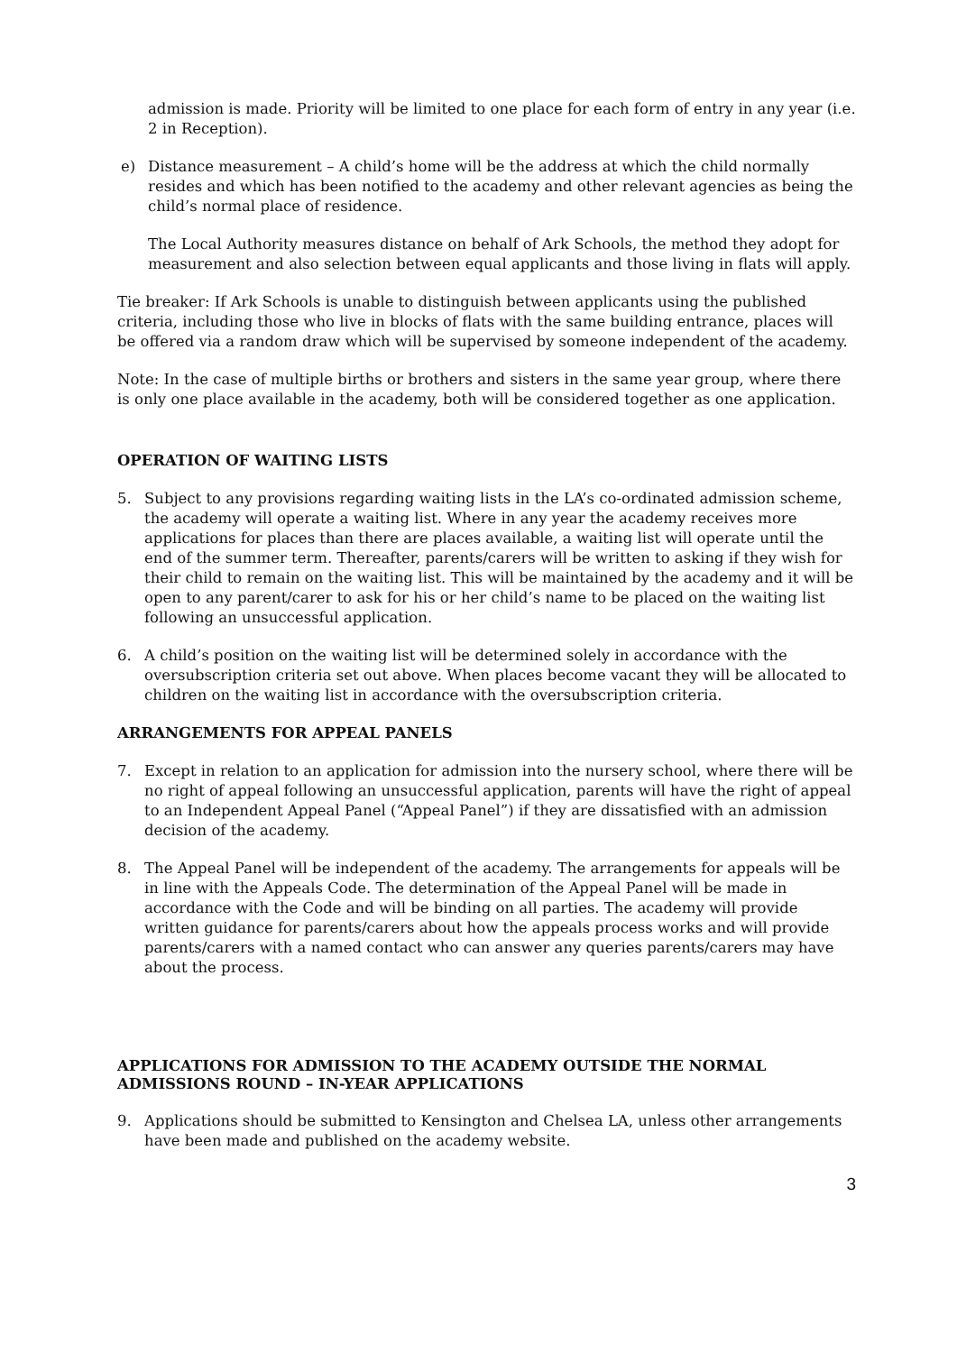admission is made. Priority will be limited to one place for each form of entry in any year (i.e. 2 in Reception).
e) Distance measurement – A child’s home will be the address at which the child normally resides and which has been notified to the academy and other relevant agencies as being the child’s normal place of residence.
The Local Authority measures distance on behalf of Ark Schools, the method they adopt for measurement and also selection between equal applicants and those living in flats will apply.
Tie breaker: If Ark Schools is unable to distinguish between applicants using the published criteria, including those who live in blocks of flats with the same building entrance, places will be offered via a random draw which will be supervised by someone independent of the academy.
Note: In the case of multiple births or brothers and sisters in the same year group, where there is only one place available in the academy, both will be considered together as one application.
OPERATION OF WAITING LISTS
5. Subject to any provisions regarding waiting lists in the LA’s co-ordinated admission scheme, the academy will operate a waiting list. Where in any year the academy receives more applications for places than there are places available, a waiting list will operate until the end of the summer term. Thereafter, parents/carers will be written to asking if they wish for their child to remain on the waiting list. This will be maintained by the academy and it will be open to any parent/carer to ask for his or her child’s name to be placed on the waiting list following an unsuccessful application.
6. A child’s position on the waiting list will be determined solely in accordance with the oversubscription criteria set out above. When places become vacant they will be allocated to children on the waiting list in accordance with the oversubscription criteria.
ARRANGEMENTS FOR APPEAL PANELS
7. Except in relation to an application for admission into the nursery school, where there will be no right of appeal following an unsuccessful application, parents will have the right of appeal to an Independent Appeal Panel (“Appeal Panel”) if they are dissatisfied with an admission decision of the academy.
8. The Appeal Panel will be independent of the academy. The arrangements for appeals will be in line with the Appeals Code. The determination of the Appeal Panel will be made in accordance with the Code and will be binding on all parties. The academy will provide written guidance for parents/carers about how the appeals process works and will provide parents/carers with a named contact who can answer any queries parents/carers may have about the process.
APPLICATIONS FOR ADMISSION TO THE ACADEMY OUTSIDE THE NORMAL ADMISSIONS ROUND – IN-YEAR APPLICATIONS
9. Applications should be submitted to Kensington and Chelsea LA, unless other arrangements have been made and published on the academy website.
3